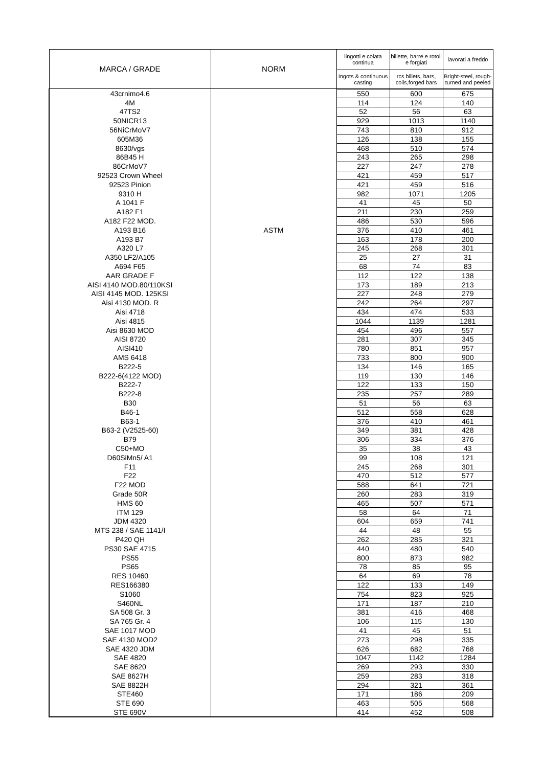| MARCA / GRADE | NORM | lingotti e colata continua | billette, barre e rotoli e forgiati | lavorati a freddo |
| --- | --- | --- | --- | --- |
| | | Ingots & continuous casting | rcs billets, bars, coils,forged bars | Bright-steel, rough-turned and peeled |
| 43crnimo4.6 | | 550 | 600 | 675 |
| 4M | | 114 | 124 | 140 |
| 47TS2 | | 52 | 56 | 63 |
| 50NICR13 | | 929 | 1013 | 1140 |
| 56NiCrMoV7 | | 743 | 810 | 912 |
| 605M36 | | 126 | 138 | 155 |
| 8630/vgs | | 468 | 510 | 574 |
| 86B45 H | | 243 | 265 | 298 |
| 86CrMoV7 | | 227 | 247 | 278 |
| 92523 Crown Wheel | | 421 | 459 | 517 |
| 92523 Pinion | | 421 | 459 | 516 |
| 9310 H | | 982 | 1071 | 1205 |
| A 1041 F | | 41 | 45 | 50 |
| A182 F1 | | 211 | 230 | 259 |
| A182 F22 MOD. | | 486 | 530 | 596 |
| A193 B16 | ASTM | 376 | 410 | 461 |
| A193 B7 | | 163 | 178 | 200 |
| A320 L7 | | 245 | 268 | 301 |
| A350 LF2/A105 | | 25 | 27 | 31 |
| A694 F65 | | 68 | 74 | 83 |
| AAR GRADE F | | 112 | 122 | 138 |
| AISI 4140 MOD.80/110KSI | | 173 | 189 | 213 |
| AISI 4145 MOD. 125KSI | | 227 | 248 | 279 |
| Aisi 4130 MOD. R | | 242 | 264 | 297 |
| Aisi 4718 | | 434 | 474 | 533 |
| Aisi 4815 | | 1044 | 1139 | 1281 |
| Aisi 8630 MOD | | 454 | 496 | 557 |
| AISI 8720 | | 281 | 307 | 345 |
| AISI410 | | 780 | 851 | 957 |
| AMS 6418 | | 733 | 800 | 900 |
| B222-5 | | 134 | 146 | 165 |
| B222-6(4122 MOD) | | 119 | 130 | 146 |
| B222-7 | | 122 | 133 | 150 |
| B222-8 | | 235 | 257 | 289 |
| B30 | | 51 | 56 | 63 |
| B46-1 | | 512 | 558 | 628 |
| B63-1 | | 376 | 410 | 461 |
| B63-2 (V2525-60) | | 349 | 381 | 428 |
| B79 | | 306 | 334 | 376 |
| C50+MO | | 35 | 38 | 43 |
| D60SiMn5/ A1 | | 99 | 108 | 121 |
| F11 | | 245 | 268 | 301 |
| F22 | | 470 | 512 | 577 |
| F22 MOD | | 588 | 641 | 721 |
| Grade 50R | | 260 | 283 | 319 |
| HMS 60 | | 465 | 507 | 571 |
| ITM 129 | | 58 | 64 | 71 |
| JDM 4320 | | 604 | 659 | 741 |
| MTS 238 / SAE 1141/I | | 44 | 48 | 55 |
| P420 QH | | 262 | 285 | 321 |
| PS30 SAE 4715 | | 440 | 480 | 540 |
| PS55 | | 800 | 873 | 982 |
| PS65 | | 78 | 85 | 95 |
| RES 10460 | | 64 | 69 | 78 |
| RES166380 | | 122 | 133 | 149 |
| S1060 | | 754 | 823 | 925 |
| S460NL | | 171 | 187 | 210 |
| SA 508 Gr. 3 | | 381 | 416 | 468 |
| SA 765 Gr. 4 | | 106 | 115 | 130 |
| SAE 1017 MOD | | 41 | 45 | 51 |
| SAE 4130 MOD2 | | 273 | 298 | 335 |
| SAE 4320 JDM | | 626 | 682 | 768 |
| SAE 4820 | | 1047 | 1142 | 1284 |
| SAE 8620 | | 269 | 293 | 330 |
| SAE 8627H | | 259 | 283 | 318 |
| SAE 8822H | | 294 | 321 | 361 |
| STE460 | | 171 | 186 | 209 |
| STE 690 | | 463 | 505 | 568 |
| STE 690V | | 414 | 452 | 508 |